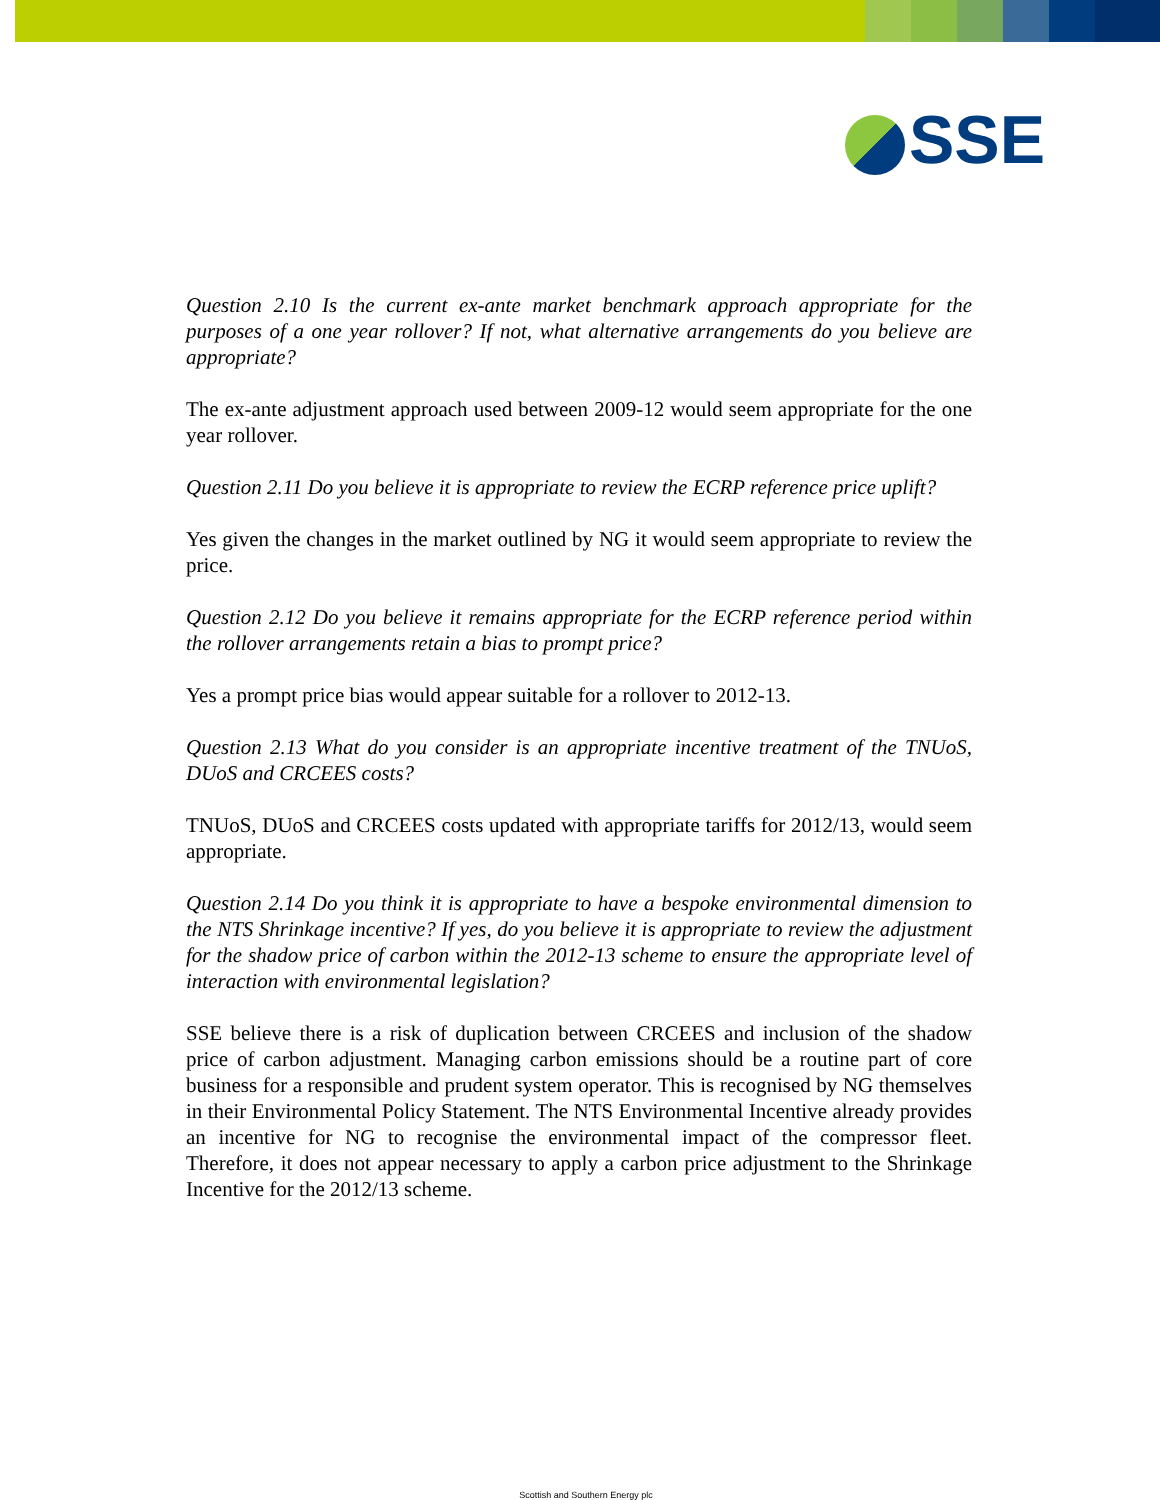SSE
Question 2.10 Is the current ex-ante market benchmark approach appropriate for the purposes of a one year rollover? If not, what alternative arrangements do you believe are appropriate?
The ex-ante adjustment approach used between 2009-12 would seem appropriate for the one year rollover.
Question 2.11 Do you believe it is appropriate to review the ECRP reference price uplift?
Yes given the changes in the market outlined by NG it would seem appropriate to review the price.
Question 2.12 Do you believe it remains appropriate for the ECRP reference period within the rollover arrangements retain a bias to prompt price?
Yes a prompt price bias would appear suitable for a rollover to 2012-13.
Question 2.13 What do you consider is an appropriate incentive treatment of the TNUoS, DUoS and CRCEES costs?
TNUoS, DUoS and CRCEES costs updated with appropriate tariffs for 2012/13, would seem appropriate.
Question 2.14 Do you think it is appropriate to have a bespoke environmental dimension to the NTS Shrinkage incentive? If yes, do you believe it is appropriate to review the adjustment for the shadow price of carbon within the 2012-13 scheme to ensure the appropriate level of interaction with environmental legislation?
SSE believe there is a risk of duplication between CRCEES and inclusion of the shadow price of carbon adjustment. Managing carbon emissions should be a routine part of core business for a responsible and prudent system operator. This is recognised by NG themselves in their Environmental Policy Statement. The NTS Environmental Incentive already provides an incentive for NG to recognise the environmental impact of the compressor fleet. Therefore, it does not appear necessary to apply a carbon price adjustment to the Shrinkage Incentive for the 2012/13 scheme.
Scottish and Southern Energy plc